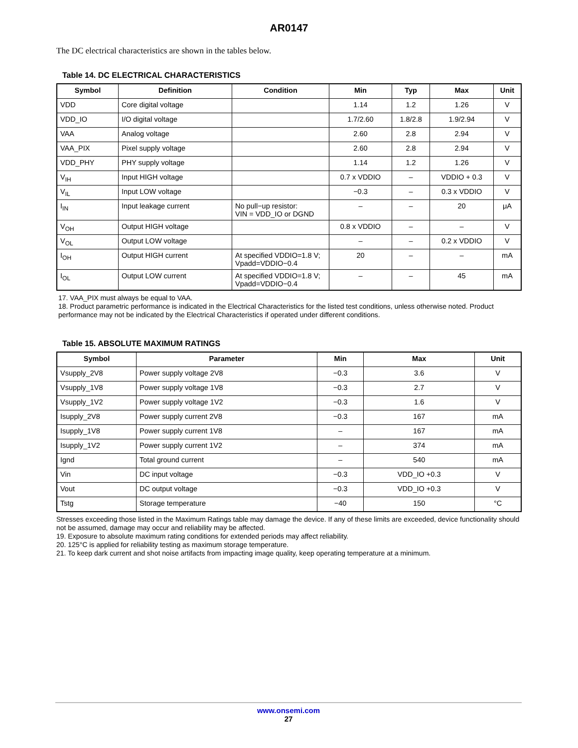AR0147
The DC electrical characteristics are shown in the tables below.
Table 14. DC ELECTRICAL CHARACTERISTICS
| Symbol | Definition | Condition | Min | Typ | Max | Unit |
| --- | --- | --- | --- | --- | --- | --- |
| VDD | Core digital voltage | | 1.14 | 1.2 | 1.26 | V |
| VDD_IO | I/O digital voltage | | 1.7/2.60 | 1.8/2.8 | 1.9/2.94 | V |
| VAA | Analog voltage | | 2.60 | 2.8 | 2.94 | V |
| VAA_PIX | Pixel supply voltage | | 2.60 | 2.8 | 2.94 | V |
| VDD_PHY | PHY supply voltage | | 1.14 | 1.2 | 1.26 | V |
| V<sub>IH</sub> | Input HIGH voltage | | 0.7 x VDDIO | – | VDDIO + 0.3 | V |
| V<sub>IL</sub> | Input LOW voltage | | −0.3 | – | 0.3 x VDDIO | V |
| I<sub>IN</sub> | Input leakage current | No pull−up resistor: VIN = VDD_IO or DGND | – | – | 20 | μA |
| V<sub>OH</sub> | Output HIGH voltage | | 0.8 x VDDIO | – | – | V |
| V<sub>OL</sub> | Output LOW voltage | | – | – | 0.2 x VDDIO | V |
| I<sub>OH</sub> | Output HIGH current | At specified VDDIO=1.8 V; Vpadd=VDDIO−0.4 | 20 | – | – | mA |
| I<sub>OL</sub> | Output LOW current | At specified VDDIO=1.8 V; Vpadd=VDDIO−0.4 | – | – | 45 | mA |
17. VAA_PIX must always be equal to VAA.
18. Product parametric performance is indicated in the Electrical Characteristics for the listed test conditions, unless otherwise noted. Product performance may not be indicated by the Electrical Characteristics if operated under different conditions.
Table 15. ABSOLUTE MAXIMUM RATINGS
| Symbol | Parameter | Min | Max | Unit |
| --- | --- | --- | --- | --- |
| Vsupply_2V8 | Power supply voltage 2V8 | −0.3 | 3.6 | V |
| Vsupply_1V8 | Power supply voltage 1V8 | −0.3 | 2.7 | V |
| Vsupply_1V2 | Power supply voltage 1V2 | −0.3 | 1.6 | V |
| Isupply_2V8 | Power supply current 2V8 | −0.3 | 167 | mA |
| Isupply_1V8 | Power supply current 1V8 | – | 167 | mA |
| Isupply_1V2 | Power supply current 1V2 | – | 374 | mA |
| Ignd | Total ground current | – | 540 | mA |
| Vin | DC input voltage | −0.3 | VDD_IO +0.3 | V |
| Vout | DC output voltage | −0.3 | VDD_IO +0.3 | V |
| Tstg | Storage temperature | −40 | 150 | °C |
Stresses exceeding those listed in the Maximum Ratings table may damage the device. If any of these limits are exceeded, device functionality should not be assumed, damage may occur and reliability may be affected.
19. Exposure to absolute maximum rating conditions for extended periods may affect reliability.
20. 125°C is applied for reliability testing as maximum storage temperature.
21. To keep dark current and shot noise artifacts from impacting image quality, keep operating temperature at a minimum.
www.onsemi.com
27